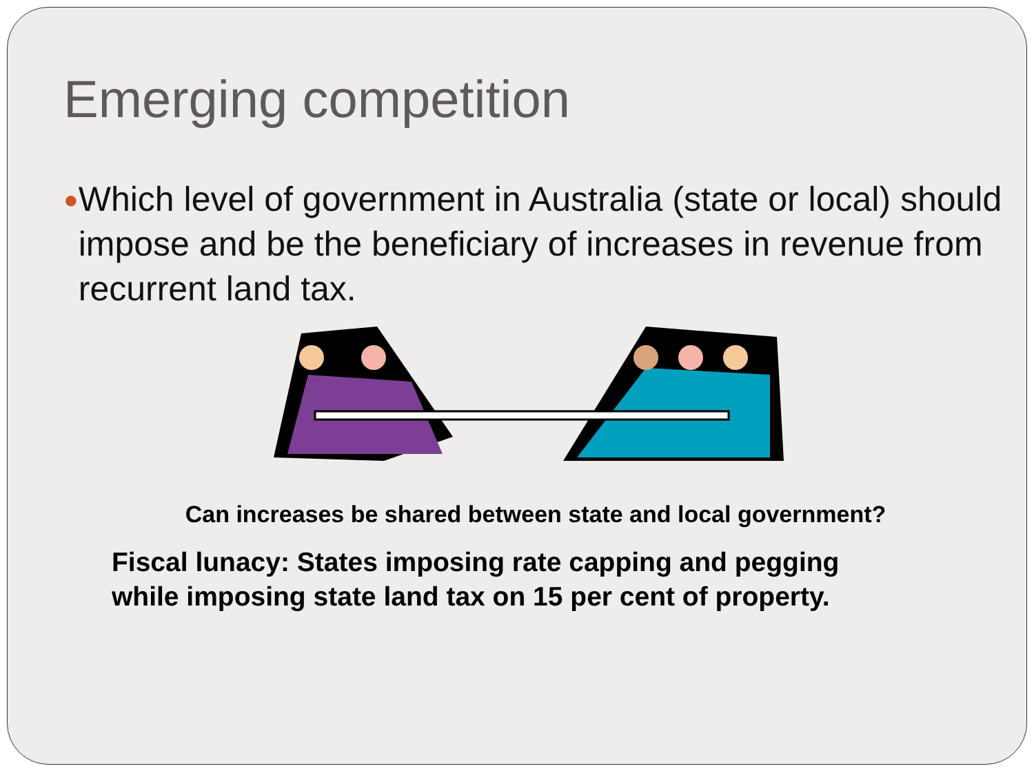Emerging competition
● Which level of government in Australia (state or local) should impose and be the beneficiary of increases in revenue from recurrent land tax.
Can increases be shared between state and local government?
Fiscal lunacy: States imposing rate capping and pegging
while imposing state land tax on 15 per cent of property.